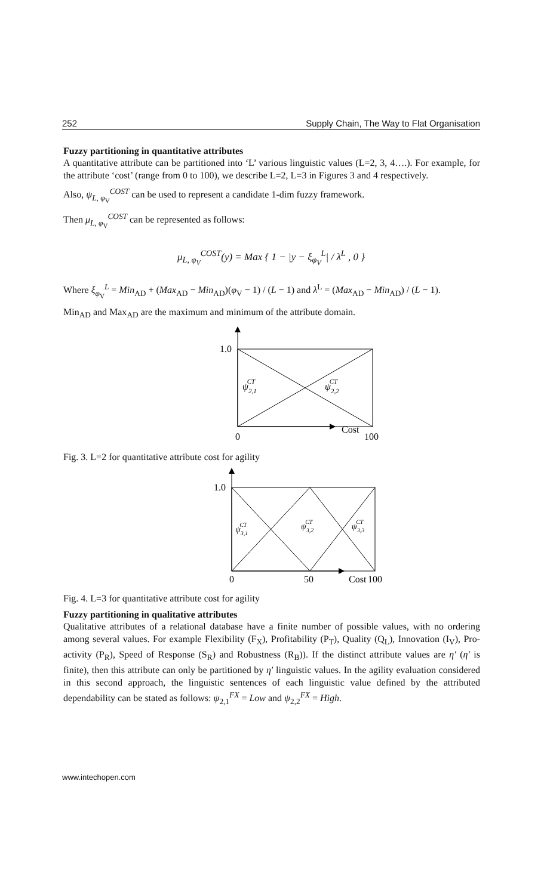252 Supply Chain, The Way to Flat Organisation
Fuzzy partitioning in quantitative attributes
A quantitative attribute can be partitioned into ‘L’ various linguistic values (L=2, 3, 4….). For example, for the attribute ‘cost’ (range from 0 to 100), we describe L=2, L=3 in Figures 3 and 4 respectively.
Also, ψ<sub>L, φ<sub>V</sub></sub><sup>COST</sup> can be used to represent a candidate 1-dim fuzzy framework.
Then μ<sub>L, φ<sub>V</sub></sub><sup>COST</sup> can be represented as follows:
μ<sub>L, φ<sub>V</sub></sub><sup>COST</sup>(y) = Max { 1 − |y − ξ<sub>φ<sub>V</sub></sub><sup>L</sup>| / λ<sup>L</sup> , 0 }
Where ξ<sub>φ<sub>V</sub></sub><sup>L</sup> = Min<sub>AD</sub> + (Max<sub>AD</sub> − Min<sub>AD</sub>)(φ<sub>V</sub> − 1) / (L − 1) and λ<sup>L</sup> = (Max<sub>AD</sub> − Min<sub>AD</sub>) / (L − 1).
Min<sub>AD</sub> and Max<sub>AD</sub> are the maximum and minimum of the attribute domain.
1.0
0
100
Cost
ψ2,1CT
ψ2,2CT
Fig. 3. L=2 for quantitative attribute cost for agility
1.0
0
50
100
Cost
ψ3,1CT
ψ3,2CT
ψ3,3CT
Fig. 4. L=3 for quantitative attribute cost for agility
Fuzzy partitioning in qualitative attributes
Qualitative attributes of a relational database have a finite number of possible values, with no ordering among several values. For example Flexibility (F<sub>X</sub>), Profitability (P<sub>T</sub>), Quality (Q<sub>L</sub>), Innovation (I<sub>V</sub>), Pro-activity (P<sub>R</sub>), Speed of Response (S<sub>R</sub>) and Robustness (R<sub>B</sub>)). If the distinct attribute values are η′ (η′ is finite), then this attribute can only be partitioned by η′ linguistic values. In the agility evaluation considered in this second approach, the linguistic sentences of each linguistic value defined by the attributed dependability can be stated as follows: ψ<sub>2,1</sub><sup>FX</sup> = Low and ψ<sub>2,2</sub><sup>FX</sup> = High.
www.intechopen.com